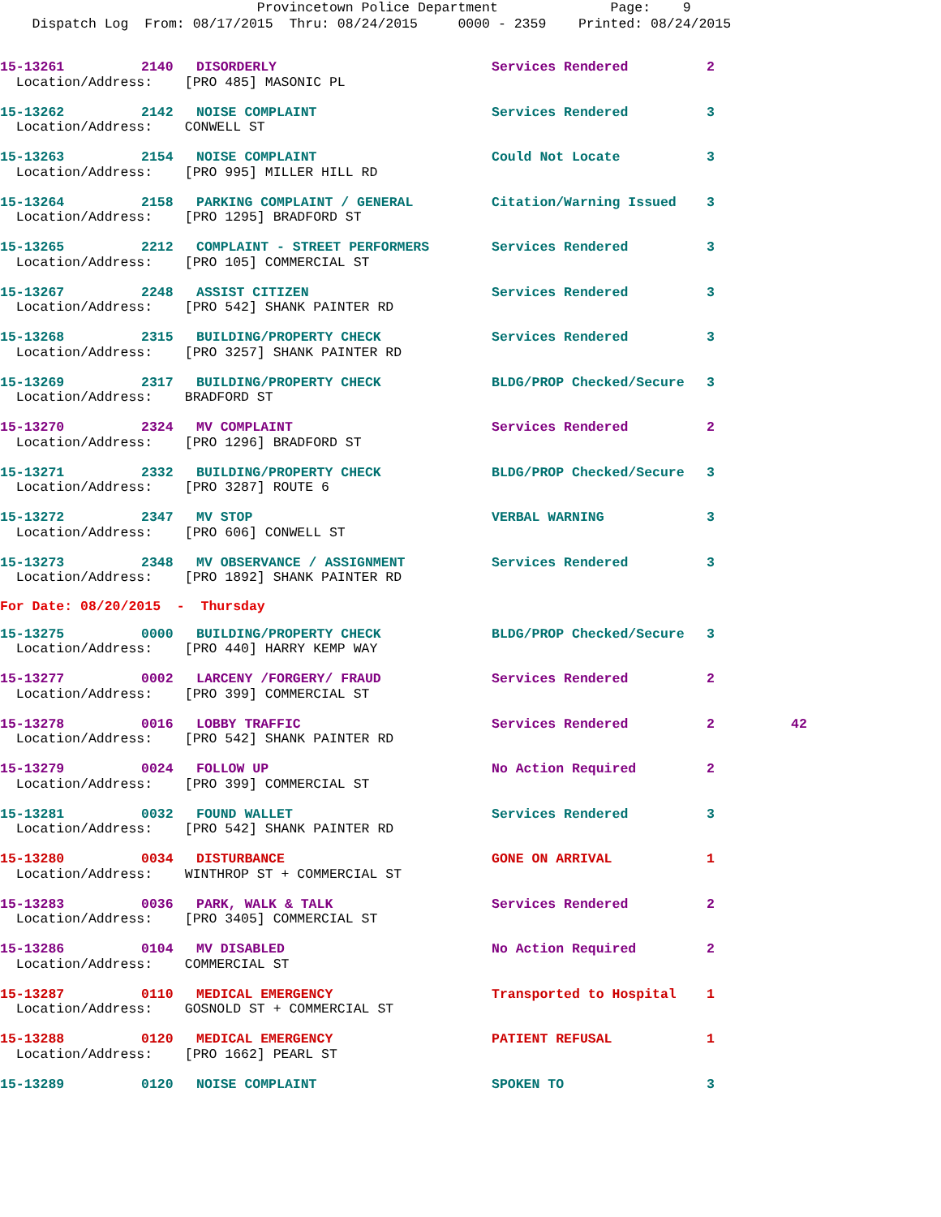Provincetown Police Department Page: 9
Dispatch Log From: 08/17/2015 Thru: 08/24/2015 0000 - 2359 Printed: 08/24/2015
| 15-13261 | 2140 | DISORDERLY | Services Rendered | 2 | |
| Location/Address: [PRO 485] MASONIC PL | | | | | |
| 15-13262 | 2142 | NOISE COMPLAINT | Services Rendered | 3 | |
| Location/Address: CONWELL ST | | | | | |
| 15-13263 | 2154 | NOISE COMPLAINT | Could Not Locate | 3 | |
| Location/Address: [PRO 995] MILLER HILL RD | | | | | |
| 15-13264 | 2158 | PARKING COMPLAINT / GENERAL | Citation/Warning Issued | 3 | |
| Location/Address: [PRO 1295] BRADFORD ST | | | | | |
| 15-13265 | 2212 | COMPLAINT - STREET PERFORMERS | Services Rendered | 3 | |
| Location/Address: [PRO 105] COMMERCIAL ST | | | | | |
| 15-13267 | 2248 | ASSIST CITIZEN | Services Rendered | 3 | |
| Location/Address: [PRO 542] SHANK PAINTER RD | | | | | |
| 15-13268 | 2315 | BUILDING/PROPERTY CHECK | Services Rendered | 3 | |
| Location/Address: [PRO 3257] SHANK PAINTER RD | | | | | |
| 15-13269 | 2317 | BUILDING/PROPERTY CHECK | BLDG/PROP Checked/Secure | 3 | |
| Location/Address: BRADFORD ST | | | | | |
| 15-13270 | 2324 | MV COMPLAINT | Services Rendered | 2 | |
| Location/Address: [PRO 1296] BRADFORD ST | | | | | |
| 15-13271 | 2332 | BUILDING/PROPERTY CHECK | BLDG/PROP Checked/Secure | 3 | |
| Location/Address: [PRO 3287] ROUTE 6 | | | | | |
| 15-13272 | 2347 | MV STOP | VERBAL WARNING | 3 | |
| Location/Address: [PRO 606] CONWELL ST | | | | | |
| 15-13273 | 2348 | MV OBSERVANCE / ASSIGNMENT | Services Rendered | 3 | |
| Location/Address: [PRO 1892] SHANK PAINTER RD | | | | | |
For Date: 08/20/2015 - Thursday
| 15-13275 | 0000 | BUILDING/PROPERTY CHECK | BLDG/PROP Checked/Secure | 3 | |
| Location/Address: [PRO 440] HARRY KEMP WAY | | | | | |
| 15-13277 | 0002 | LARCENY /FORGERY/ FRAUD | Services Rendered | 2 | |
| Location/Address: [PRO 399] COMMERCIAL ST | | | | | |
| 15-13278 | 0016 | LOBBY TRAFFIC | Services Rendered | 2 | 42 |
| Location/Address: [PRO 542] SHANK PAINTER RD | | | | | |
| 15-13279 | 0024 | FOLLOW UP | No Action Required | 2 | |
| Location/Address: [PRO 399] COMMERCIAL ST | | | | | |
| 15-13281 | 0032 | FOUND WALLET | Services Rendered | 3 | |
| Location/Address: [PRO 542] SHANK PAINTER RD | | | | | |
| 15-13280 | 0034 | DISTURBANCE | GONE ON ARRIVAL | 1 | |
| Location/Address: WINTHROP ST + COMMERCIAL ST | | | | | |
| 15-13283 | 0036 | PARK, WALK & TALK | Services Rendered | 2 | |
| Location/Address: [PRO 3405] COMMERCIAL ST | | | | | |
| 15-13286 | 0104 | MV DISABLED | No Action Required | 2 | |
| Location/Address: COMMERCIAL ST | | | | | |
| 15-13287 | 0110 | MEDICAL EMERGENCY | Transported to Hospital | 1 | |
| Location/Address: GOSNOLD ST + COMMERCIAL ST | | | | | |
| 15-13288 | 0120 | MEDICAL EMERGENCY | PATIENT REFUSAL | 1 | |
| Location/Address: [PRO 1662] PEARL ST | | | | | |
| 15-13289 | 0120 | NOISE COMPLAINT | SPOKEN TO | 3 | |